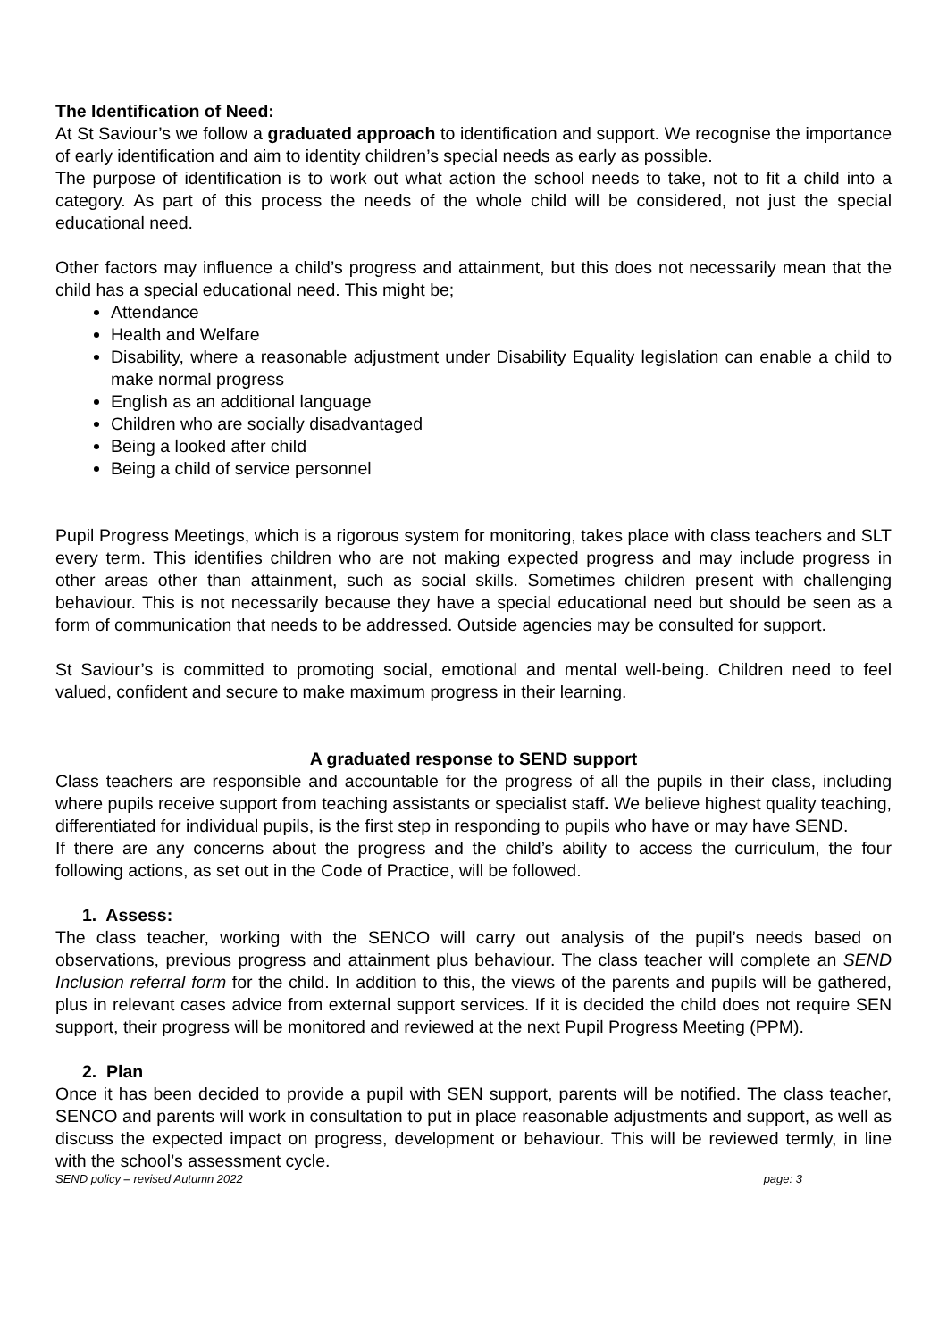The Identification of Need:
At St Saviour’s we follow a graduated approach to identification and support. We recognise the importance of early identification and aim to identity children’s special needs as early as possible.
The purpose of identification is to work out what action the school needs to take, not to fit a child into a category. As part of this process the needs of the whole child will be considered, not just the special educational need.
Other factors may influence a child’s progress and attainment, but this does not necessarily mean that the child has a special educational need. This might be;
Attendance
Health and Welfare
Disability, where a reasonable adjustment under Disability Equality legislation can enable a child to make normal progress
English as an additional language
Children who are socially disadvantaged
Being a looked after child
Being a child of service personnel
Pupil Progress Meetings, which is a rigorous system for monitoring, takes place with class teachers and SLT every term. This identifies children who are not making expected progress and may include progress in other areas other than attainment, such as social skills. Sometimes children present with challenging behaviour. This is not necessarily because they have a special educational need but should be seen as a form of communication that needs to be addressed. Outside agencies may be consulted for support.
St Saviour’s is committed to promoting social, emotional and mental well-being. Children need to feel valued, confident and secure to make maximum progress in their learning.
A graduated response to SEND support
Class teachers are responsible and accountable for the progress of all the pupils in their class, including where pupils receive support from teaching assistants or specialist staff. We believe highest quality teaching, differentiated for individual pupils, is the first step in responding to pupils who have or may have SEND.
If there are any concerns about the progress and the child’s ability to access the curriculum, the four following actions, as set out in the Code of Practice, will be followed.
1. Assess:
The class teacher, working with the SENCO will carry out analysis of the pupil’s needs based on observations, previous progress and attainment plus behaviour. The class teacher will complete an SEND Inclusion referral form for the child. In addition to this, the views of the parents and pupils will be gathered, plus in relevant cases advice from external support services. If it is decided the child does not require SEN support, their progress will be monitored and reviewed at the next Pupil Progress Meeting (PPM).
2. Plan
Once it has been decided to provide a pupil with SEN support, parents will be notified. The class teacher, SENCO and parents will work in consultation to put in place reasonable adjustments and support, as well as discuss the expected impact on progress, development or behaviour. This will be reviewed termly, in line with the school’s assessment cycle.
SEND policy – revised Autumn 2022 page: 3